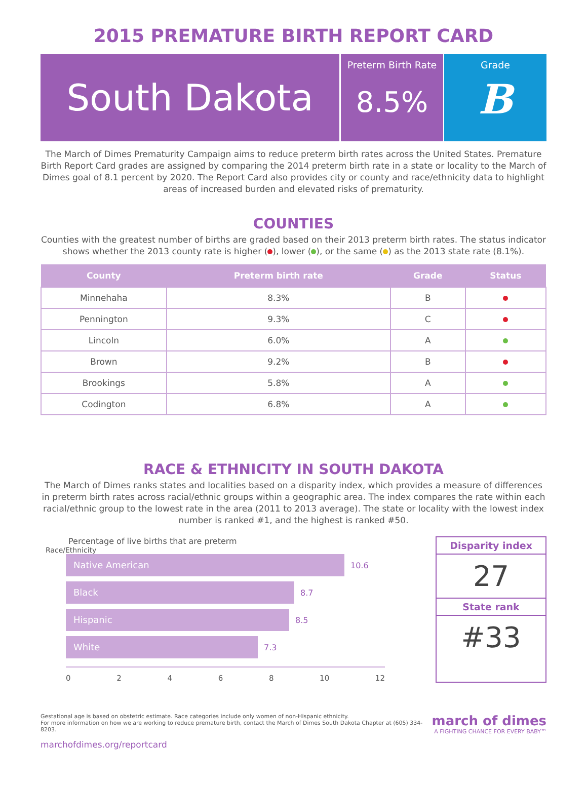2015 PREMATURE BIRTH REPORT CARD
South Dakota
Preterm Birth Rate
8.5%
Grade
B
The March of Dimes Prematurity Campaign aims to reduce preterm birth rates across the United States. Premature Birth Report Card grades are assigned by comparing the 2014 preterm birth rate in a state or locality to the March of Dimes goal of 8.1 percent by 2020. The Report Card also provides city or county and race/ethnicity data to highlight areas of increased burden and elevated risks of prematurity.
COUNTIES
Counties with the greatest number of births are graded based on their 2013 preterm birth rates. The status indicator shows whether the 2013 county rate is higher ( ), lower ( ), or the same ( ) as the 2013 state rate (8.1%).
| County | Preterm birth rate | Grade | Status |
| --- | --- | --- | --- |
| Minnehaha | 8.3% | B | |
| Pennington | 9.3% | C | |
| Lincoln | 6.0% | A | |
| Brown | 9.2% | B | |
| Brookings | 5.8% | A | |
| Codington | 6.8% | A | |
RACE & ETHNICITY IN SOUTH DAKOTA
The March of Dimes ranks states and localities based on a disparity index, which provides a measure of differences in preterm birth rates across racial/ethnic groups within a geographic area. The index compares the rate within each racial/ethnic group to the lowest rate in the area (2011 to 2013 average). The state or locality with the lowest index number is ranked #1, and the highest is ranked #50.
Percentage of live births that are preterm
Race/Ethnicity
Native American
10.6
Black
8.7
Hispanic
8.5
White
7.3
0 2 4 6 8 10 12
Disparity index
27
State rank
#33
Gestational age is based on obstetric estimate. Race categories include only women of non-Hispanic ethnicity.
For more information on how we are working to reduce premature birth, contact the March of Dimes South Dakota Chapter at (605) 334-8203.
marchofdimes.org/reportcard
march of dimes
A FIGHTING CHANCE FOR EVERY BABY™